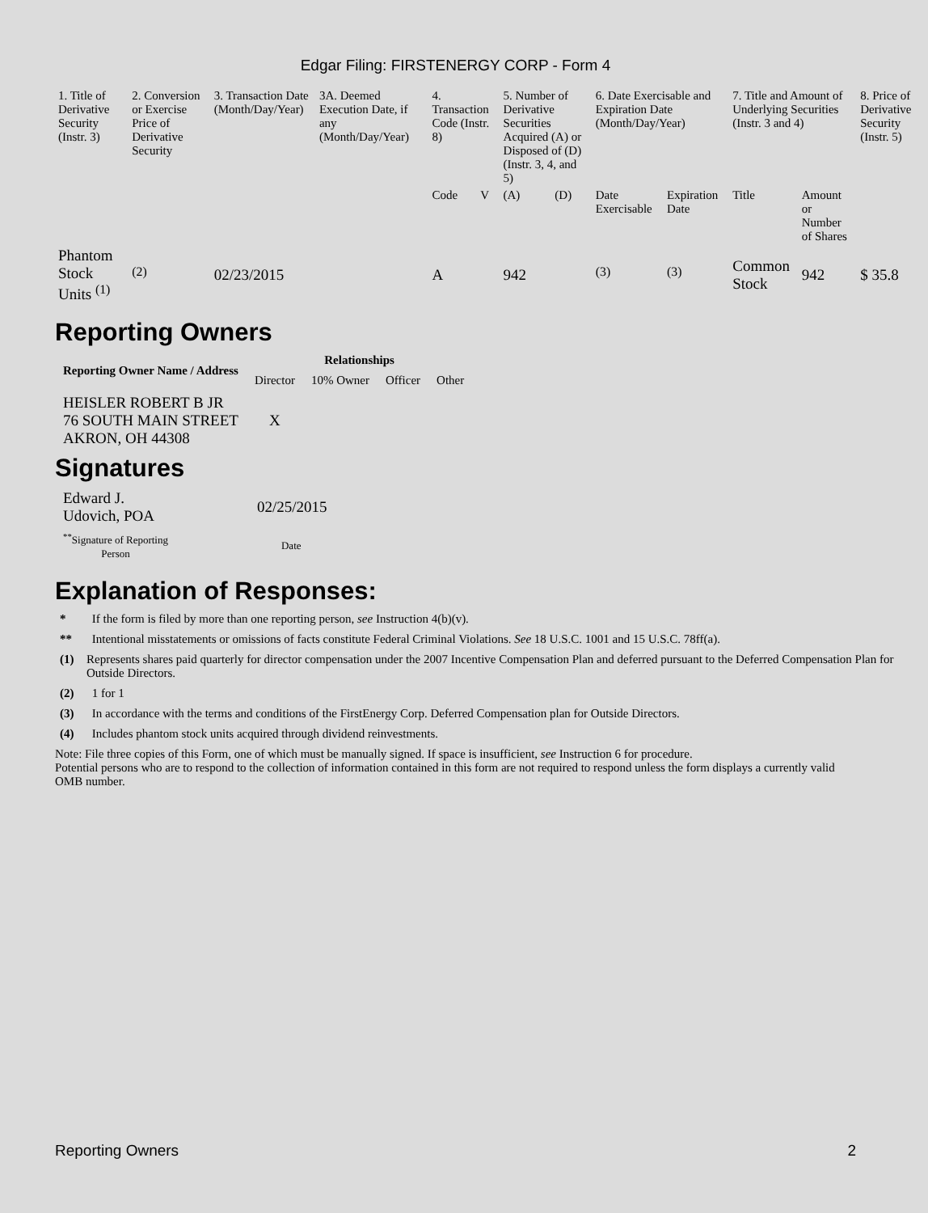Edgar Filing: FIRSTENERGY CORP - Form 4
| 1. Title of Derivative Security (Instr. 3) | 2. Conversion or Exercise Price of Derivative Security | 3. Transaction Date (Month/Day/Year) | 3A. Deemed Execution Date, if any (Month/Day/Year) | 4. Transaction Code (Instr. 8) | | 5. Number of Derivative Securities Acquired (A) or Disposed of (D) (Instr. 3, 4, and 5) | | 6. Date Exercisable and Expiration Date (Month/Day/Year) | | 7. Title and Amount of Underlying Securities (Instr. 3 and 4) | | 8. Price of Derivative Security (Instr. 5) |
| | | | | Code | V | (A) | (D) | Date Exercisable | Expiration Date | Title | Amount or Number of Shares | |
| Phantom Stock Units <sup>(1)</sup> | <sup>(2)</sup> | 02/23/2015 | | A | | 942 | | <sup>(3)</sup> | <sup>(3)</sup> | Common Stock | 942 | $ 35.8 |
Reporting Owners
| Reporting Owner Name / Address | Relationships | | | |
| --- | --- | --- | --- | --- |
| | Director | 10% Owner | Officer | Other |
| HEISLER ROBERT B JR 76 SOUTH MAIN STREET AKRON, OH 44308 | X | | | |
Signatures
| Edward J. Udovich, POA | 02/25/2015 |
| <sup>**</sup> Signature of Reporting Person | Date |
Explanation of Responses:
* If the form is filed by more than one reporting person, see Instruction 4(b)(v).
** Intentional misstatements or omissions of facts constitute Federal Criminal Violations. See 18 U.S.C. 1001 and 15 U.S.C. 78ff(a).
(1) Represents shares paid quarterly for director compensation under the 2007 Incentive Compensation Plan and deferred pursuant to the Deferred Compensation Plan for Outside Directors.
(2) 1 for 1
(3) In accordance with the terms and conditions of the FirstEnergy Corp. Deferred Compensation plan for Outside Directors.
(4) Includes phantom stock units acquired through dividend reinvestments.
Note: File three copies of this Form, one of which must be manually signed. If space is insufficient, see Instruction 6 for procedure.
Potential persons who are to respond to the collection of information contained in this form are not required to respond unless the form displays a currently valid OMB number.
Reporting Owners 2